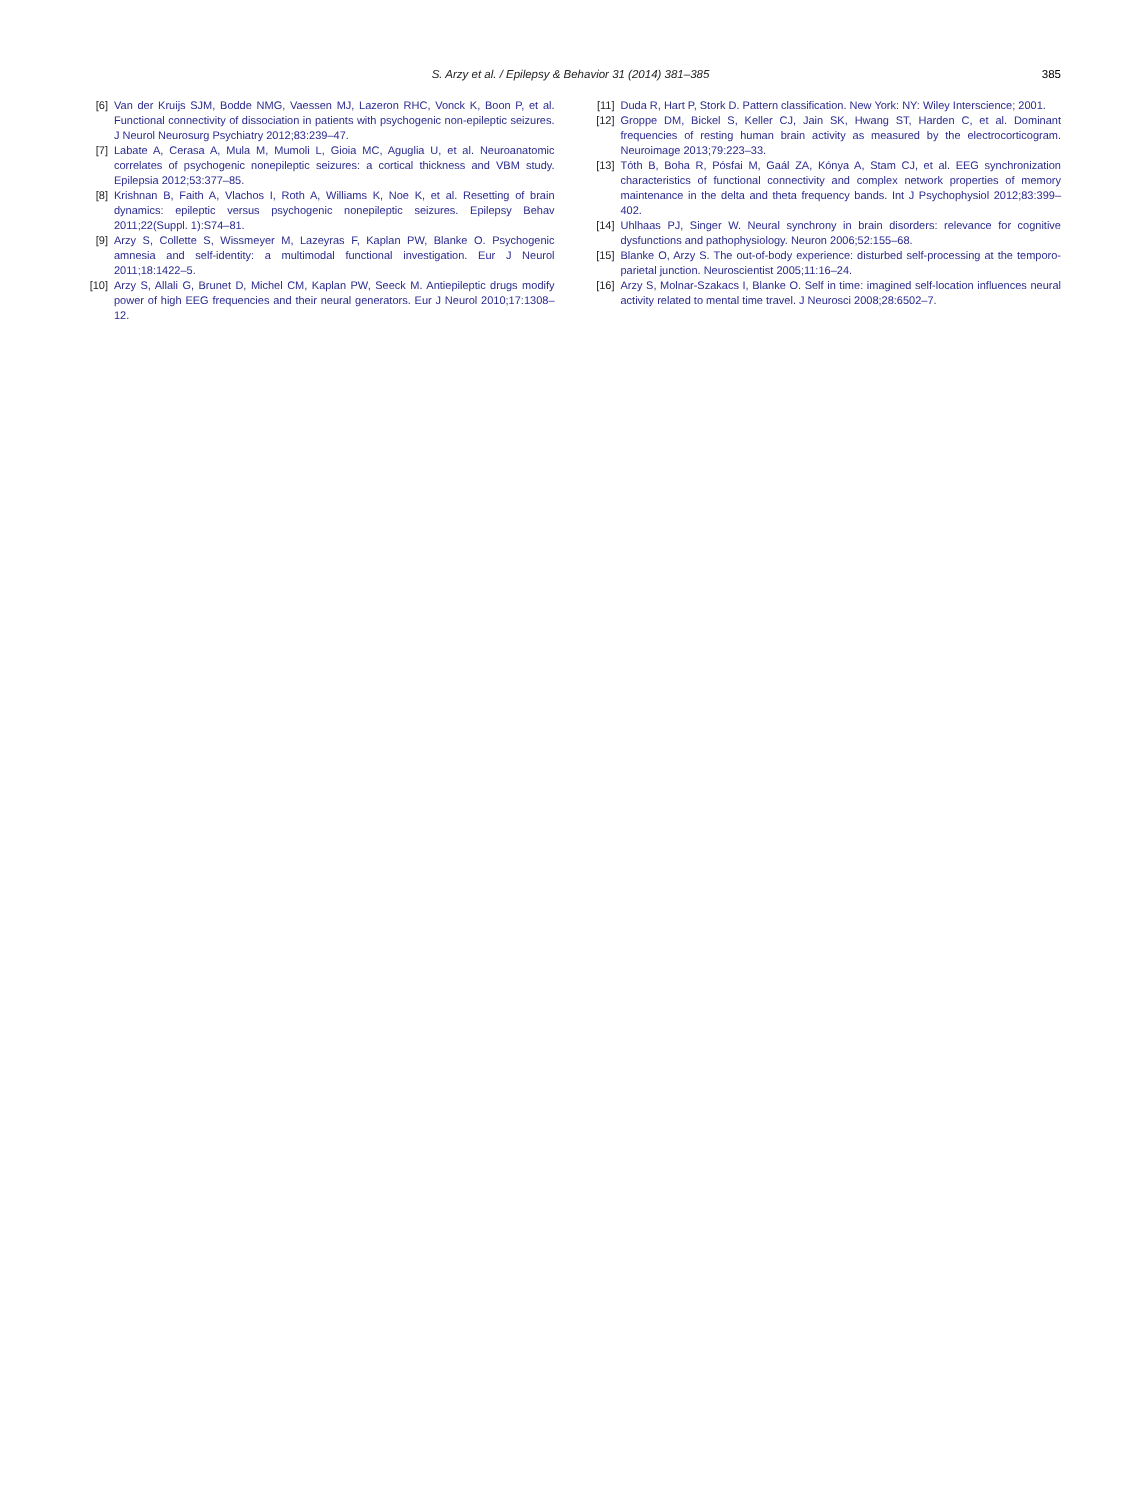S. Arzy et al. / Epilepsy & Behavior 31 (2014) 381–385
385
[6] Van der Kruijs SJM, Bodde NMG, Vaessen MJ, Lazeron RHC, Vonck K, Boon P, et al. Functional connectivity of dissociation in patients with psychogenic non-epileptic seizures. J Neurol Neurosurg Psychiatry 2012;83:239–47.
[7] Labate A, Cerasa A, Mula M, Mumoli L, Gioia MC, Aguglia U, et al. Neuroanatomic correlates of psychogenic nonepileptic seizures: a cortical thickness and VBM study. Epilepsia 2012;53:377–85.
[8] Krishnan B, Faith A, Vlachos I, Roth A, Williams K, Noe K, et al. Resetting of brain dynamics: epileptic versus psychogenic nonepileptic seizures. Epilepsy Behav 2011;22(Suppl. 1):S74–81.
[9] Arzy S, Collette S, Wissmeyer M, Lazeyras F, Kaplan PW, Blanke O. Psychogenic amnesia and self-identity: a multimodal functional investigation. Eur J Neurol 2011;18:1422–5.
[10] Arzy S, Allali G, Brunet D, Michel CM, Kaplan PW, Seeck M. Antiepileptic drugs modify power of high EEG frequencies and their neural generators. Eur J Neurol 2010;17:1308–12.
[11] Duda R, Hart P, Stork D. Pattern classification. New York: NY: Wiley Interscience; 2001.
[12] Groppe DM, Bickel S, Keller CJ, Jain SK, Hwang ST, Harden C, et al. Dominant frequencies of resting human brain activity as measured by the electrocorticogram. Neuroimage 2013;79:223–33.
[13] Tóth B, Boha R, Pósfai M, Gaál ZA, Kónya A, Stam CJ, et al. EEG synchronization characteristics of functional connectivity and complex network properties of memory maintenance in the delta and theta frequency bands. Int J Psychophysiol 2012;83:399–402.
[14] Uhlhaas PJ, Singer W. Neural synchrony in brain disorders: relevance for cognitive dysfunctions and pathophysiology. Neuron 2006;52:155–68.
[15] Blanke O, Arzy S. The out-of-body experience: disturbed self-processing at the temporo-parietal junction. Neuroscientist 2005;11:16–24.
[16] Arzy S, Molnar-Szakacs I, Blanke O. Self in time: imagined self-location influences neural activity related to mental time travel. J Neurosci 2008;28:6502–7.